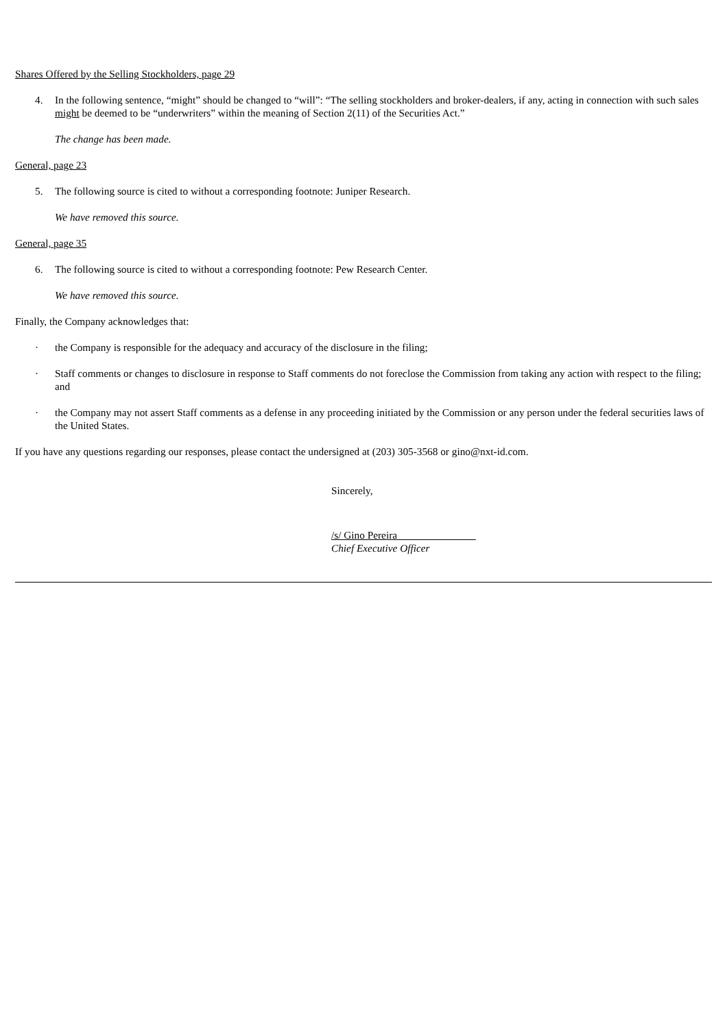Shares Offered by the Selling Stockholders, page 29
4. In the following sentence, “might” should be changed to “will”: “The selling stockholders and broker-dealers, if any, acting in connection with such sales might be deemed to be “underwriters” within the meaning of Section 2(11) of the Securities Act.”
The change has been made.
General, page 23
5. The following source is cited to without a corresponding footnote: Juniper Research.
We have removed this source.
General, page 35
6. The following source is cited to without a corresponding footnote: Pew Research Center.
We have removed this source.
Finally, the Company acknowledges that:
· the Company is responsible for the adequacy and accuracy of the disclosure in the filing;
· Staff comments or changes to disclosure in response to Staff comments do not foreclose the Commission from taking any action with respect to the filing; and
· the Company may not assert Staff comments as a defense in any proceeding initiated by the Commission or any person under the federal securities laws of the United States.
If you have any questions regarding our responses, please contact the undersigned at (203) 305-3568 or gino@nxt-id.com.
Sincerely,
/s/ Gino Pereira
Chief Executive Officer